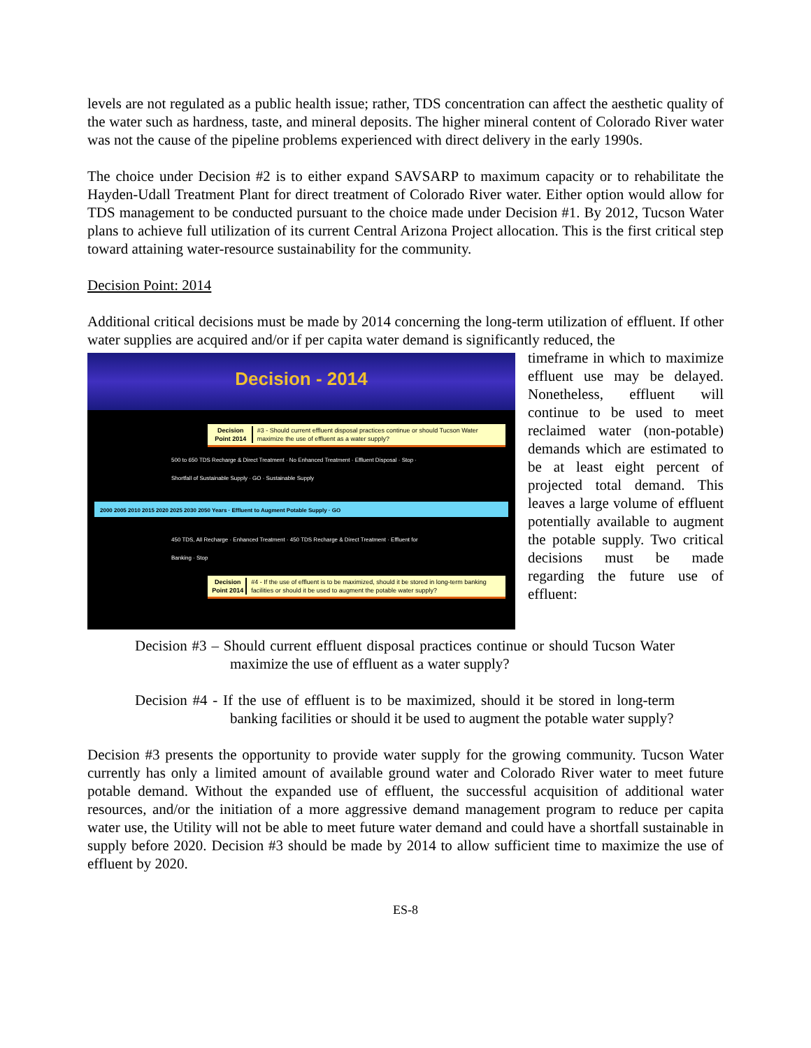levels are not regulated as a public health issue; rather, TDS concentration can affect the aesthetic quality of the water such as hardness, taste, and mineral deposits. The higher mineral content of Colorado River water was not the cause of the pipeline problems experienced with direct delivery in the early 1990s.
The choice under Decision #2 is to either expand SAVSARP to maximum capacity or to rehabilitate the Hayden-Udall Treatment Plant for direct treatment of Colorado River water. Either option would allow for TDS management to be conducted pursuant to the choice made under Decision #1. By 2012, Tucson Water plans to achieve full utilization of its current Central Arizona Project allocation. This is the first critical step toward attaining water-resource sustainability for the community.
Decision Point: 2014
Additional critical decisions must be made by 2014 concerning the long-term utilization of effluent. If other water supplies are acquired and/or if per capita water demand is significantly reduced, the
Decision - 2014
Decision Point 2014 #3 - Should current effluent disposal practices continue or should Tucson Water maximize the use of effluent as a water supply?
500 to 650 TDS Recharge & Direct Treatment · No Enhanced Treatment · Effluent Disposal · Stop · Shortfall of Sustainable Supply · GO · Sustainable Supply
2000 2005 2010 2015 2020 2025 2030 2050 Years · Effluent to Augment Potable Supply · GO
450 TDS, All Recharge · Enhanced Treatment · 450 TDS Recharge & Direct Treatment · Effluent for Banking · Stop
Decision Point 2014 #4 - If the use of effluent is to be maximized, should it be stored in long-term banking facilities or should it be used to augment the potable water supply?
timeframe in which to maximize effluent use may be delayed. Nonetheless, effluent will continue to be used to meet reclaimed water (non-potable) demands which are estimated to be at least eight percent of projected total demand. This leaves a large volume of effluent potentially available to augment the potable supply. Two critical decisions must be made regarding the future use of effluent:
Decision #3 – Should current effluent disposal practices continue or should Tucson Water maximize the use of effluent as a water supply?
Decision #4 - If the use of effluent is to be maximized, should it be stored in long-term banking facilities or should it be used to augment the potable water supply?
Decision #3 presents the opportunity to provide water supply for the growing community. Tucson Water currently has only a limited amount of available ground water and Colorado River water to meet future potable demand. Without the expanded use of effluent, the successful acquisition of additional water resources, and/or the initiation of a more aggressive demand management program to reduce per capita water use, the Utility will not be able to meet future water demand and could have a shortfall sustainable in supply before 2020. Decision #3 should be made by 2014 to allow sufficient time to maximize the use of effluent by 2020.
ES-8